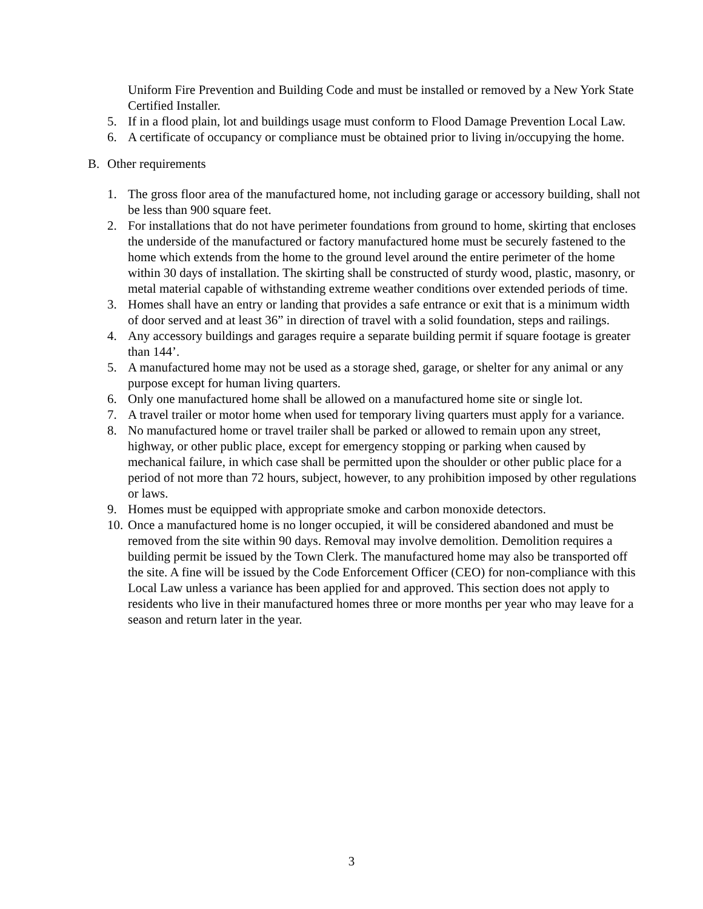Uniform Fire Prevention and Building Code and must be installed or removed by a New York State Certified Installer.
5. If in a flood plain, lot and buildings usage must conform to Flood Damage Prevention Local Law.
6. A certificate of occupancy or compliance must be obtained prior to living in/occupying the home.
B. Other requirements
1. The gross floor area of the manufactured home, not including garage or accessory building, shall not be less than 900 square feet.
2. For installations that do not have perimeter foundations from ground to home, skirting that encloses the underside of the manufactured or factory manufactured home must be securely fastened to the home which extends from the home to the ground level around the entire perimeter of the home within 30 days of installation. The skirting shall be constructed of sturdy wood, plastic, masonry, or metal material capable of withstanding extreme weather conditions over extended periods of time.
3. Homes shall have an entry or landing that provides a safe entrance or exit that is a minimum width of door served and at least 36” in direction of travel with a solid foundation, steps and railings.
4. Any accessory buildings and garages require a separate building permit if square footage is greater than 144’.
5. A manufactured home may not be used as a storage shed, garage, or shelter for any animal or any purpose except for human living quarters.
6. Only one manufactured home shall be allowed on a manufactured home site or single lot.
7. A travel trailer or motor home when used for temporary living quarters must apply for a variance.
8. No manufactured home or travel trailer shall be parked or allowed to remain upon any street, highway, or other public place, except for emergency stopping or parking when caused by mechanical failure, in which case shall be permitted upon the shoulder or other public place for a period of not more than 72 hours, subject, however, to any prohibition imposed by other regulations or laws.
9. Homes must be equipped with appropriate smoke and carbon monoxide detectors.
10. Once a manufactured home is no longer occupied, it will be considered abandoned and must be removed from the site within 90 days. Removal may involve demolition. Demolition requires a building permit be issued by the Town Clerk. The manufactured home may also be transported off the site. A fine will be issued by the Code Enforcement Officer (CEO) for non-compliance with this Local Law unless a variance has been applied for and approved. This section does not apply to residents who live in their manufactured homes three or more months per year who may leave for a season and return later in the year.
3